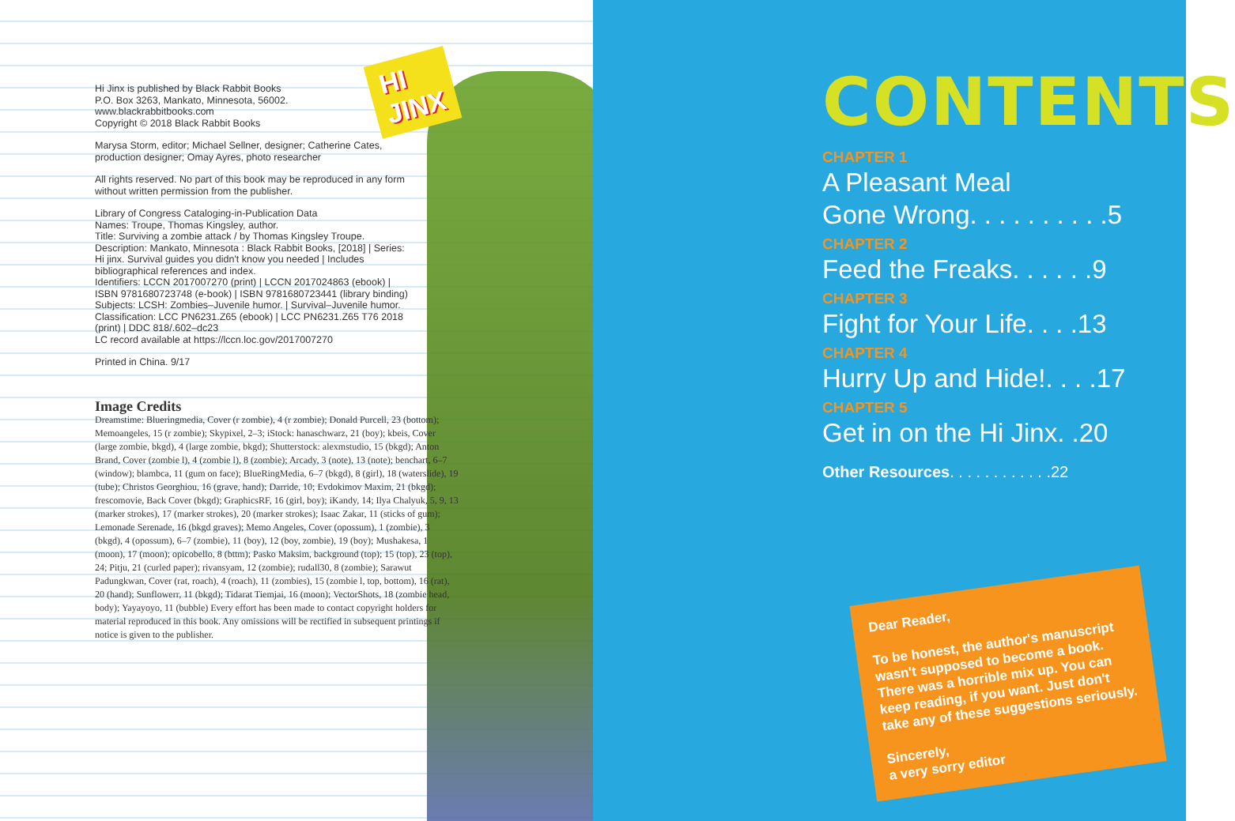HI
JINX
Hi Jinx is published by Black Rabbit Books
P.O. Box 3263, Mankato, Minnesota, 56002.
www.blackrabbitbooks.com
Copyright © 2018 Black Rabbit Books
Marysa Storm, editor; Michael Sellner, designer; Catherine Cates, production designer; Omay Ayres, photo researcher
All rights reserved. No part of this book may be reproduced in any form without written permission from the publisher.
Library of Congress Cataloging-in-Publication Data
Names: Troupe, Thomas Kingsley, author.
Title: Surviving a zombie attack / by Thomas Kingsley Troupe.
Description: Mankato, Minnesota : Black Rabbit Books, [2018] | Series: Hi jinx. Survival guides you didn't know you needed | Includes bibliographical references and index.
Identifiers: LCCN 2017007270 (print) | LCCN 2017024863 (ebook) | ISBN 9781680723748 (e-book) | ISBN 9781680723441 (library binding)
Subjects: LCSH: Zombies–Juvenile humor. | Survival–Juvenile humor.
Classification: LCC PN6231.Z65 (ebook) | LCC PN6231.Z65 T76 2018 (print) | DDC 818/.602–dc23
LC record available at https://lccn.loc.gov/2017007270
Printed in China. 9/17
Image Credits
Dreamstime: Blueringmedia, Cover (r zombie), 4 (r zombie); Donald Purcell, 23 (bottom); Memoangeles, 15 (r zombie); Skypixel, 2–3; iStock: hanaschwarz, 21 (boy); kbeis, Cover (large zombie, bkgd), 4 (large zombie, bkgd); Shutterstock: alexmstudio, 15 (bkgd); Anton Brand, Cover (zombie l), 4 (zombie l), 8 (zombie); Arcady, 3 (note), 13 (note); benchart, 6–7 (window); blambca, 11 (gum on face); BlueRingMedia, 6–7 (bkgd), 8 (girl), 18 (waterslide), 19 (tube); Christos Georghiou, 16 (grave, hand); Darride, 10; Evdokimov Maxim, 21 (bkgd); frescomovie, Back Cover (bkgd); GraphicsRF, 16 (girl, boy); iKandy, 14; Ilya Chalyuk, 5, 9, 13 (marker strokes), 17 (marker strokes), 20 (marker strokes); Isaac Zakar, 11 (sticks of gum); Lemonade Serenade, 16 (bkgd graves); Memo Angeles, Cover (opossum), 1 (zombie), 3 (bkgd), 4 (opossum), 6–7 (zombie), 11 (boy), 12 (boy, zombie), 19 (boy); Mushakesa, 1 (moon), 17 (moon); opicobello, 8 (bttm); Pasko Maksim, background (top); 15 (top), 23 (top), 24; Pitju, 21 (curled paper); rivansyam, 12 (zombie); rudall30, 8 (zombie); Sarawut Padungkwan, Cover (rat, roach), 4 (roach), 11 (zombies), 15 (zombie l, top, bottom), 16 (rat), 20 (hand); Sunflowerr, 11 (bkgd); Tidarat Tiemjai, 16 (moon); VectorShots, 18 (zombie head, body); Yayayoyo, 11 (bubble) Every effort has been made to contact copyright holders for material reproduced in this book. Any omissions will be rectified in subsequent printings if notice is given to the publisher.
CONTENTS
CHAPTER 1
A Pleasant Meal
Gone Wrong. . . . . . . . . .5
CHAPTER 2
Feed the Freaks. . . . . .9
CHAPTER 3
Fight for Your Life. . . .13
CHAPTER 4
Hurry Up and Hide!. . . .17
CHAPTER 5
Get in on the Hi Jinx. .20
Other Resources. . . . . . . . . . . .22
Dear Reader,
To be honest, the author's manuscript wasn't supposed to become a book. There was a horrible mix up. You can keep reading, if you want. Just don't take any of these suggestions seriously.
Sincerely,
a very sorry editor